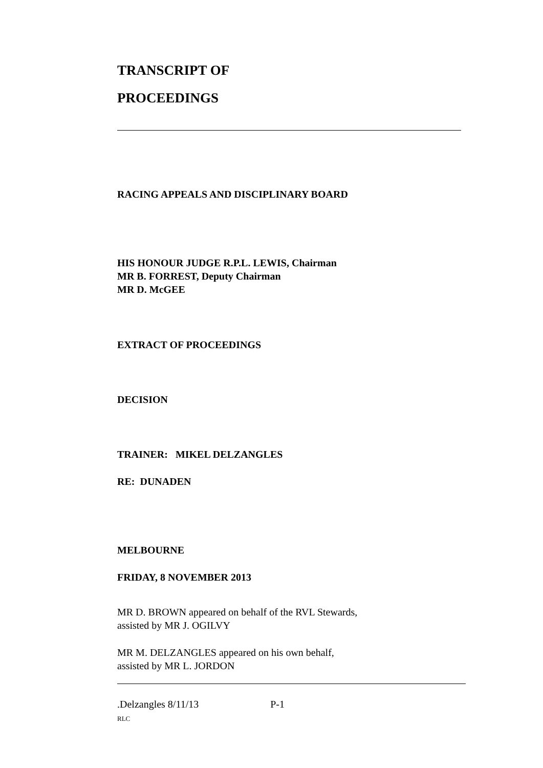TRANSCRIPT OF
PROCEEDINGS
RACING APPEALS AND DISCIPLINARY BOARD
HIS HONOUR JUDGE R.P.L. LEWIS, Chairman
MR B. FORREST, Deputy Chairman
MR D. McGEE
EXTRACT OF PROCEEDINGS
DECISION
TRAINER: MIKEL DELZANGLES
RE: DUNADEN
MELBOURNE
FRIDAY, 8 NOVEMBER 2013
MR D. BROWN appeared on behalf of the RVL Stewards,
assisted by MR J. OGILVY
MR M. DELZANGLES appeared on his own behalf,
assisted by MR L. JORDON
.Delzangles 8/11/13 P-1
RLC